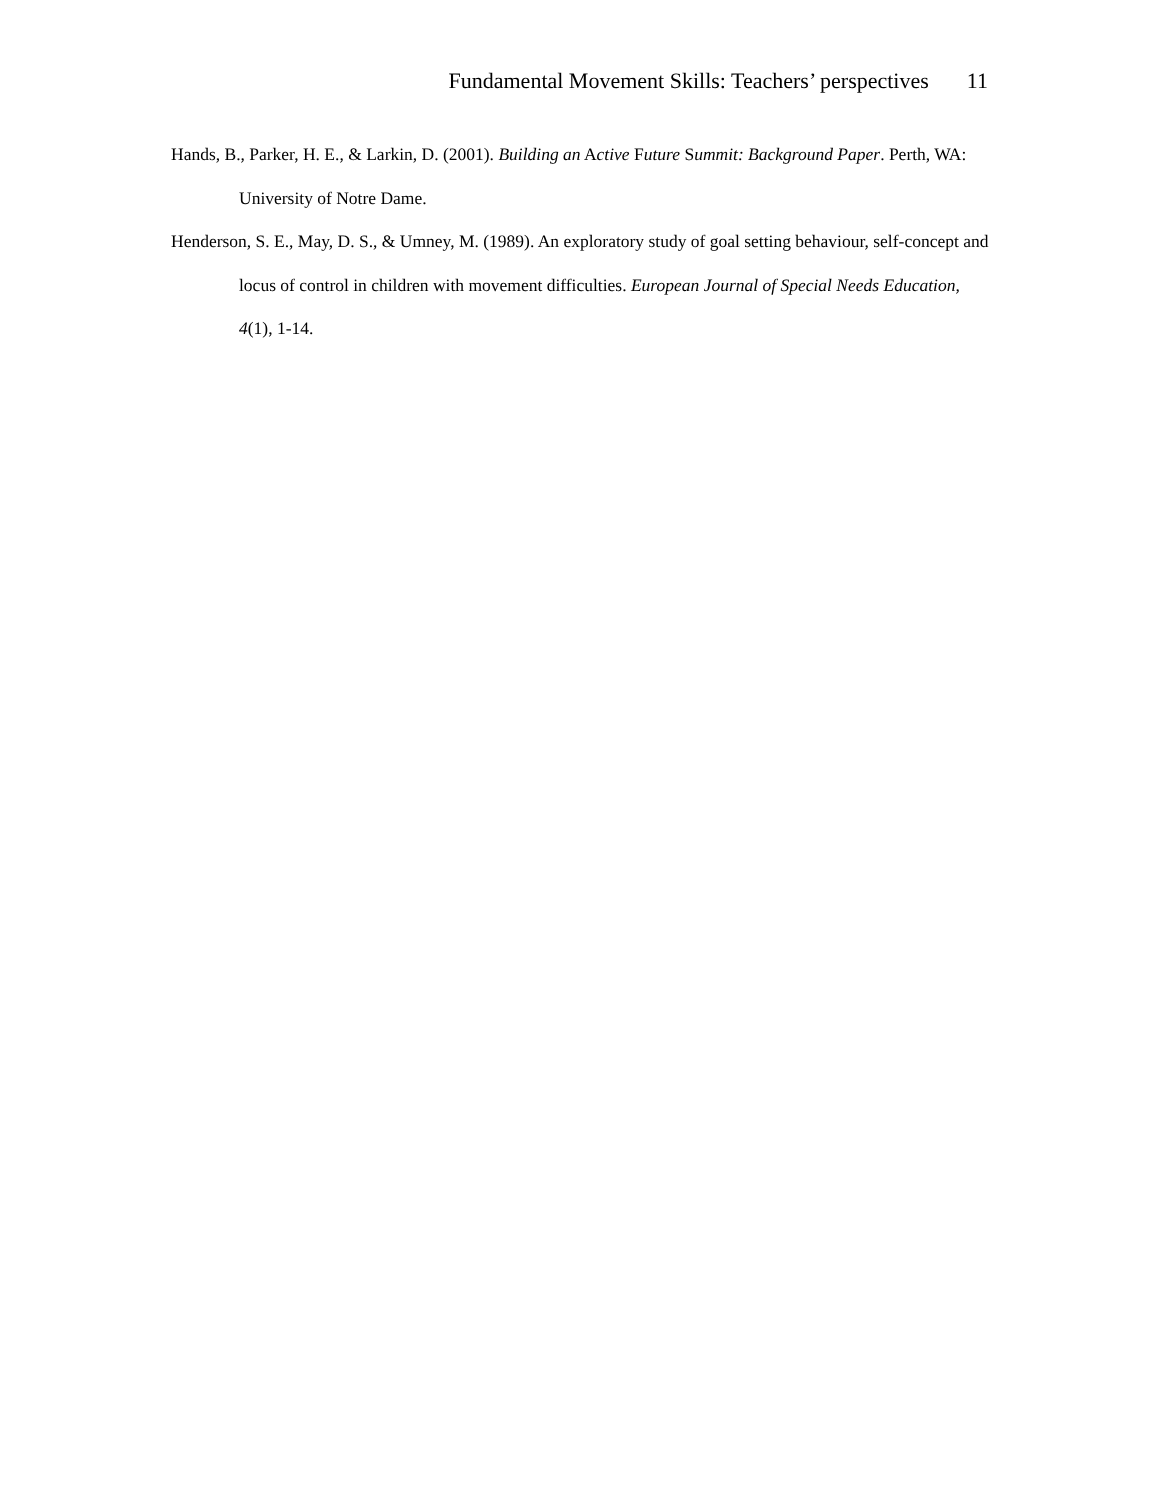Fundamental Movement Skills: Teachers’ perspectives 11
Hands, B., Parker, H. E., & Larkin, D. (2001). Building an Active Future Summit: Background Paper. Perth, WA: University of Notre Dame.
Henderson, S. E., May, D. S., & Umney, M. (1989). An exploratory study of goal setting behaviour, self-concept and locus of control in children with movement difficulties. European Journal of Special Needs Education, 4(1), 1-14.